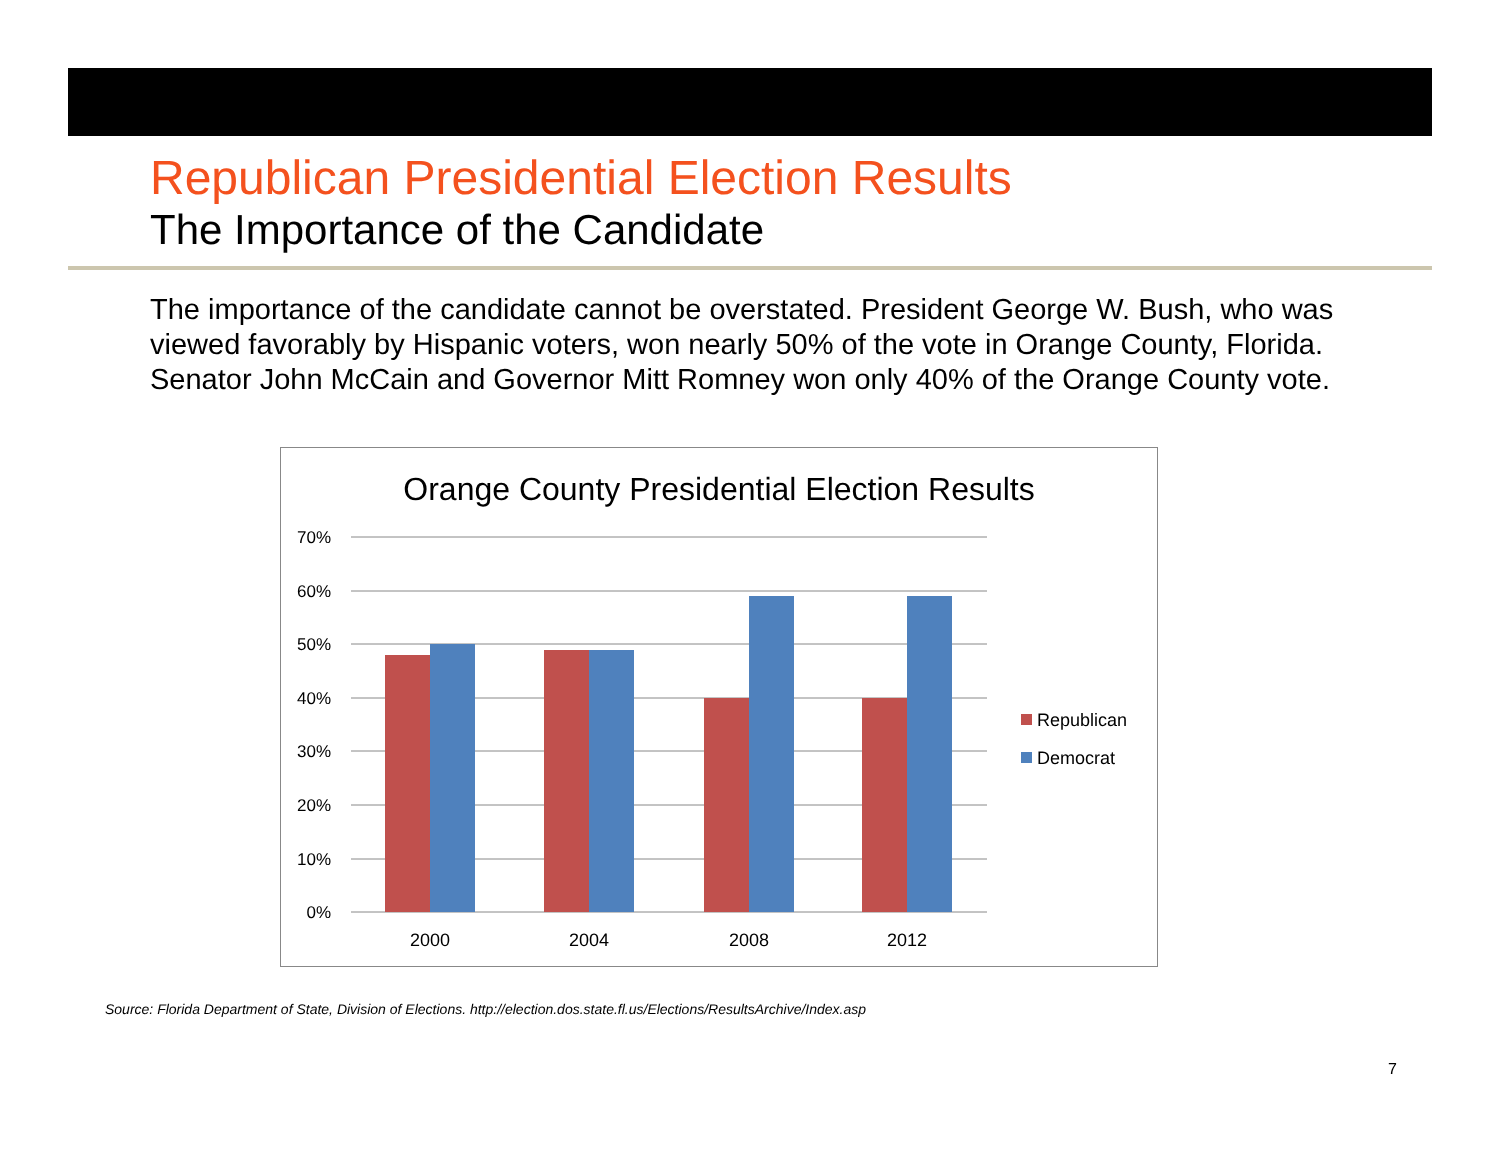Republican Presidential Election Results
The Importance of the Candidate
The importance of the candidate cannot be overstated. President George W. Bush, who was viewed favorably by Hispanic voters, won nearly 50% of the vote in Orange County, Florida. Senator John McCain and Governor Mitt Romney won only 40% of the Orange County vote.
Orange County Presidential Election Results
70%
60%
50%
40%
30%
20%
10%
0%
2000
2004
2008
2012
Republican
Democrat
Source: Florida Department of State, Division of Elections. http://election.dos.state.fl.us/Elections/ResultsArchive/Index.asp
7